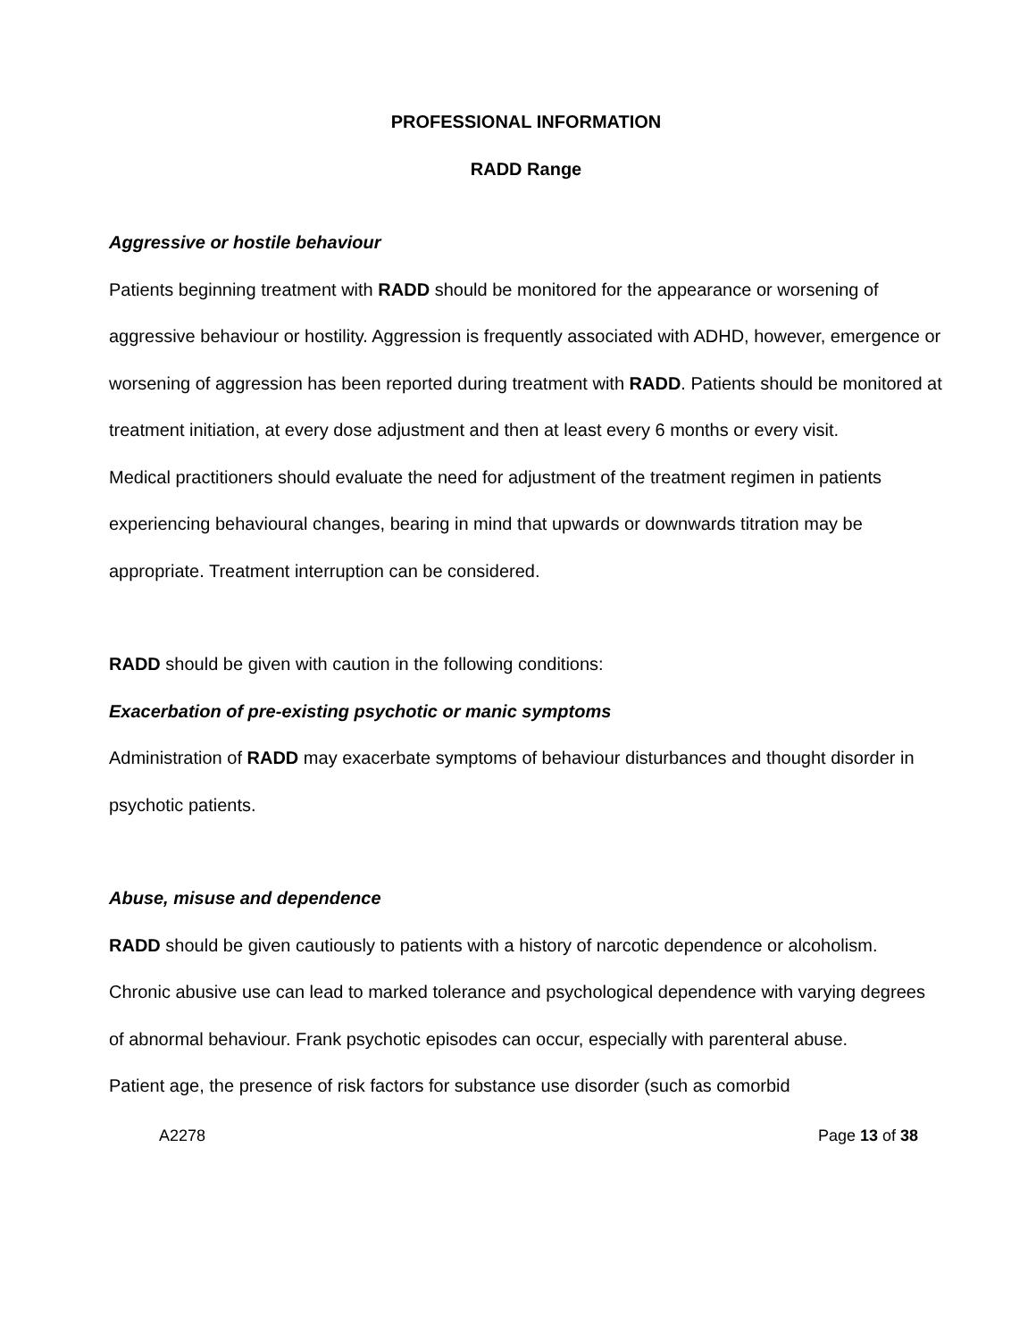PROFESSIONAL INFORMATION
RADD Range
Aggressive or hostile behaviour
Patients beginning treatment with RADD should be monitored for the appearance or worsening of aggressive behaviour or hostility. Aggression is frequently associated with ADHD, however, emergence or worsening of aggression has been reported during treatment with RADD. Patients should be monitored at treatment initiation, at every dose adjustment and then at least every 6 months or every visit.
Medical practitioners should evaluate the need for adjustment of the treatment regimen in patients experiencing behavioural changes, bearing in mind that upwards or downwards titration may be appropriate. Treatment interruption can be considered.
RADD should be given with caution in the following conditions:
Exacerbation of pre-existing psychotic or manic symptoms
Administration of RADD may exacerbate symptoms of behaviour disturbances and thought disorder in psychotic patients.
Abuse, misuse and dependence
RADD should be given cautiously to patients with a history of narcotic dependence or alcoholism. Chronic abusive use can lead to marked tolerance and psychological dependence with varying degrees of abnormal behaviour. Frank psychotic episodes can occur, especially with parenteral abuse.
Patient age, the presence of risk factors for substance use disorder (such as comorbid
A2278 Page 13 of 38